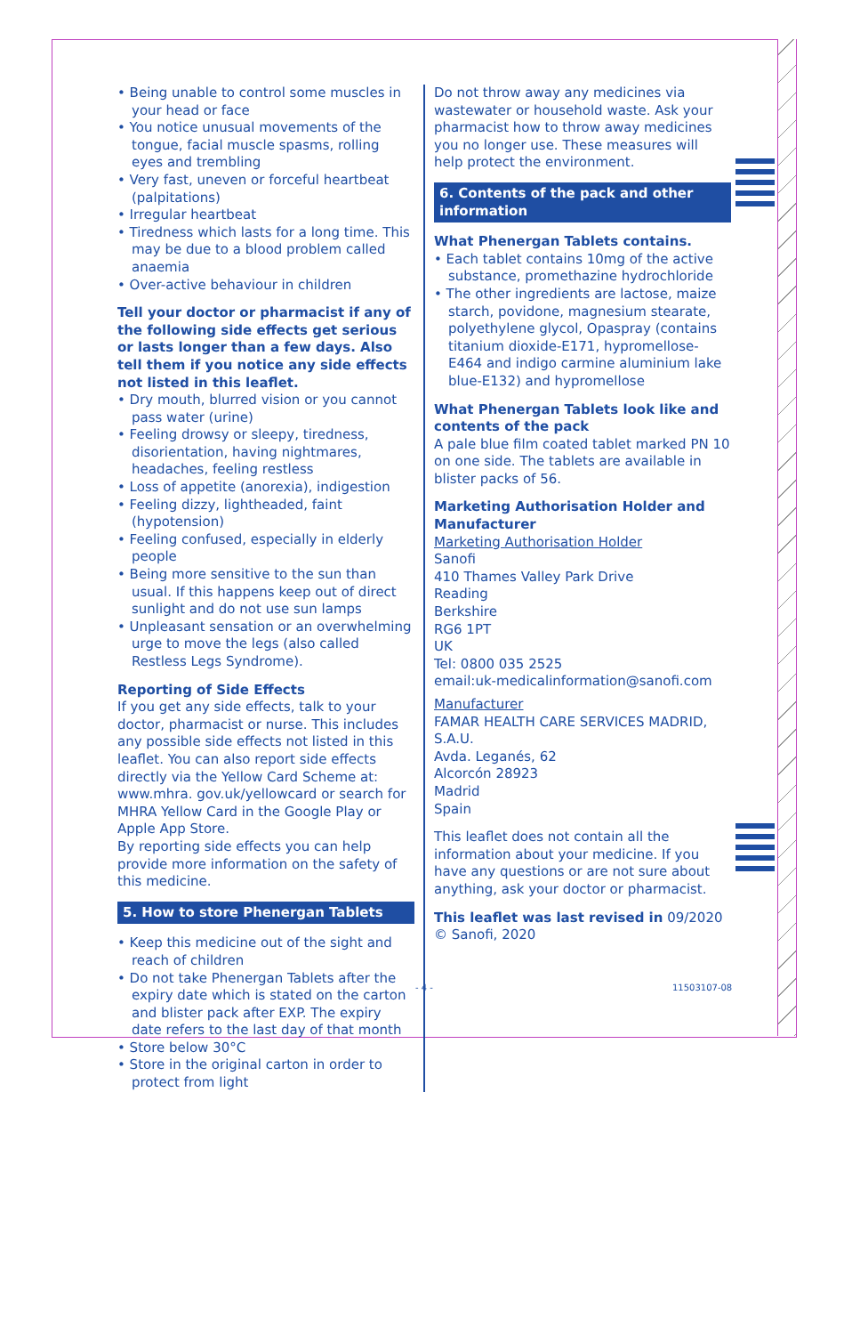• Being unable to control some muscles in your head or face
• You notice unusual movements of the tongue, facial muscle spasms, rolling eyes and trembling
• Very fast, uneven or forceful heartbeat (palpitations)
• Irregular heartbeat
• Tiredness which lasts for a long time. This may be due to a blood problem called anaemia
• Over-active behaviour in children
Tell your doctor or pharmacist if any of the following side effects get serious or lasts longer than a few days. Also tell them if you notice any side effects not listed in this leaflet.
• Dry mouth, blurred vision or you cannot pass water (urine)
• Feeling drowsy or sleepy, tiredness, disorientation, having nightmares, headaches, feeling restless
• Loss of appetite (anorexia), indigestion
• Feeling dizzy, lightheaded, faint (hypotension)
• Feeling confused, especially in elderly people
• Being more sensitive to the sun than usual. If this happens keep out of direct sunlight and do not use sun lamps
• Unpleasant sensation or an overwhelming urge to move the legs (also called Restless Legs Syndrome).
Reporting of Side Effects
If you get any side effects, talk to your doctor, pharmacist or nurse. This includes any possible side effects not listed in this leaflet. You can also report side effects directly via the Yellow Card Scheme at: www.mhra. gov.uk/yellowcard or search for MHRA Yellow Card in the Google Play or Apple App Store.
By reporting side effects you can help provide more information on the safety of this medicine.
5. How to store Phenergan Tablets
• Keep this medicine out of the sight and reach of children
• Do not take Phenergan Tablets after the expiry date which is stated on the carton and blister pack after EXP. The expiry date refers to the last day of that month
• Store below 30°C
• Store in the original carton in order to protect from light
Do not throw away any medicines via wastewater or household waste. Ask your pharmacist how to throw away medicines you no longer use. These measures will help protect the environment.
6. Contents of the pack and other information
What Phenergan Tablets contains.
• Each tablet contains 10mg of the active substance, promethazine hydrochloride
• The other ingredients are lactose, maize starch, povidone, magnesium stearate, polyethylene glycol, Opaspray (contains titanium dioxide-E171, hypromellose-E464 and indigo carmine aluminium lake blue-E132) and hypromellose
What Phenergan Tablets look like and contents of the pack
A pale blue film coated tablet marked PN 10 on one side. The tablets are available in blister packs of 56.
Marketing Authorisation Holder and Manufacturer
Marketing Authorisation Holder
Sanofi
410 Thames Valley Park Drive
Reading
Berkshire
RG6 1PT
UK
Tel: 0800 035 2525
email:uk-medicalinformation@sanofi.com
Manufacturer
FAMAR HEALTH CARE SERVICES MADRID, S.A.U.
Avda. Leganés, 62
Alcorcón 28923
Madrid
Spain
This leaflet does not contain all the information about your medicine. If you have any questions or are not sure about anything, ask your doctor or pharmacist.
This leaflet was last revised in 09/2020
© Sanofi, 2020
- 4 - 11503107-08